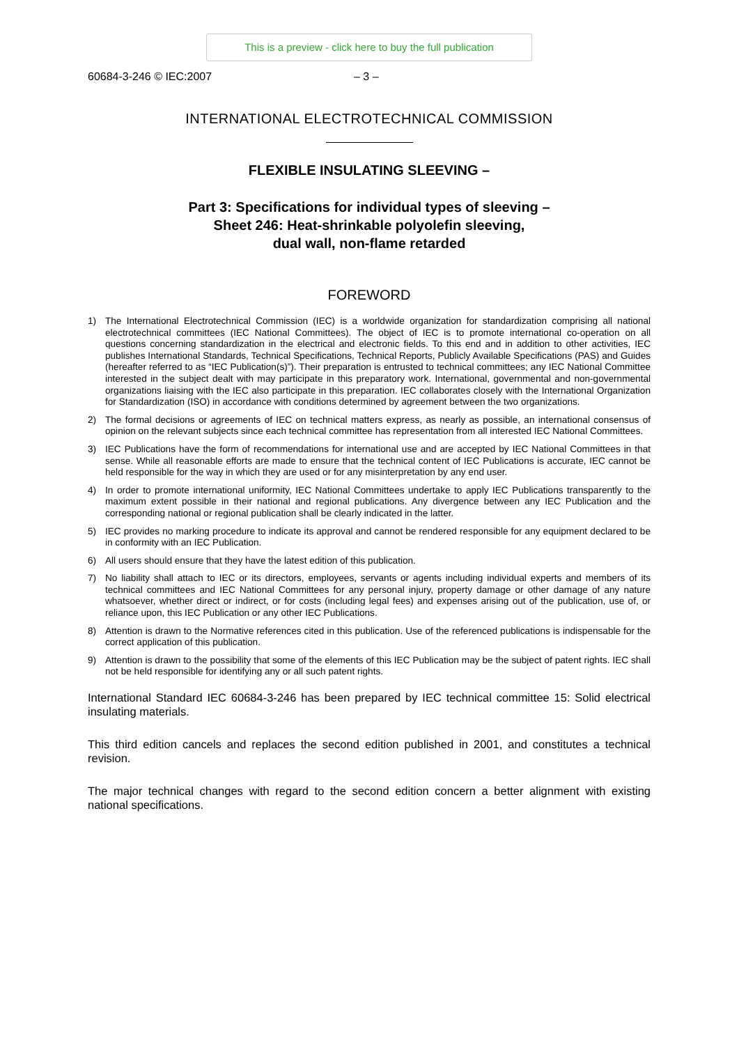This is a preview - click here to buy the full publication
60684-3-246 © IEC:2007 – 3 –
INTERNATIONAL ELECTROTECHNICAL COMMISSION
FLEXIBLE INSULATING SLEEVING –
Part 3: Specifications for individual types of sleeving –
Sheet 246: Heat-shrinkable polyolefin sleeving,
dual wall, non-flame retarded
FOREWORD
1) The International Electrotechnical Commission (IEC) is a worldwide organization for standardization comprising all national electrotechnical committees (IEC National Committees). The object of IEC is to promote international co-operation on all questions concerning standardization in the electrical and electronic fields. To this end and in addition to other activities, IEC publishes International Standards, Technical Specifications, Technical Reports, Publicly Available Specifications (PAS) and Guides (hereafter referred to as “IEC Publication(s)”). Their preparation is entrusted to technical committees; any IEC National Committee interested in the subject dealt with may participate in this preparatory work. International, governmental and non-governmental organizations liaising with the IEC also participate in this preparation. IEC collaborates closely with the International Organization for Standardization (ISO) in accordance with conditions determined by agreement between the two organizations.
2) The formal decisions or agreements of IEC on technical matters express, as nearly as possible, an international consensus of opinion on the relevant subjects since each technical committee has representation from all interested IEC National Committees.
3) IEC Publications have the form of recommendations for international use and are accepted by IEC National Committees in that sense. While all reasonable efforts are made to ensure that the technical content of IEC Publications is accurate, IEC cannot be held responsible for the way in which they are used or for any misinterpretation by any end user.
4) In order to promote international uniformity, IEC National Committees undertake to apply IEC Publications transparently to the maximum extent possible in their national and regional publications. Any divergence between any IEC Publication and the corresponding national or regional publication shall be clearly indicated in the latter.
5) IEC provides no marking procedure to indicate its approval and cannot be rendered responsible for any equipment declared to be in conformity with an IEC Publication.
6) All users should ensure that they have the latest edition of this publication.
7) No liability shall attach to IEC or its directors, employees, servants or agents including individual experts and members of its technical committees and IEC National Committees for any personal injury, property damage or other damage of any nature whatsoever, whether direct or indirect, or for costs (including legal fees) and expenses arising out of the publication, use of, or reliance upon, this IEC Publication or any other IEC Publications.
8) Attention is drawn to the Normative references cited in this publication. Use of the referenced publications is indispensable for the correct application of this publication.
9) Attention is drawn to the possibility that some of the elements of this IEC Publication may be the subject of patent rights. IEC shall not be held responsible for identifying any or all such patent rights.
International Standard IEC 60684-3-246 has been prepared by IEC technical committee 15: Solid electrical insulating materials.
This third edition cancels and replaces the second edition published in 2001, and constitutes a technical revision.
The major technical changes with regard to the second edition concern a better alignment with existing national specifications.